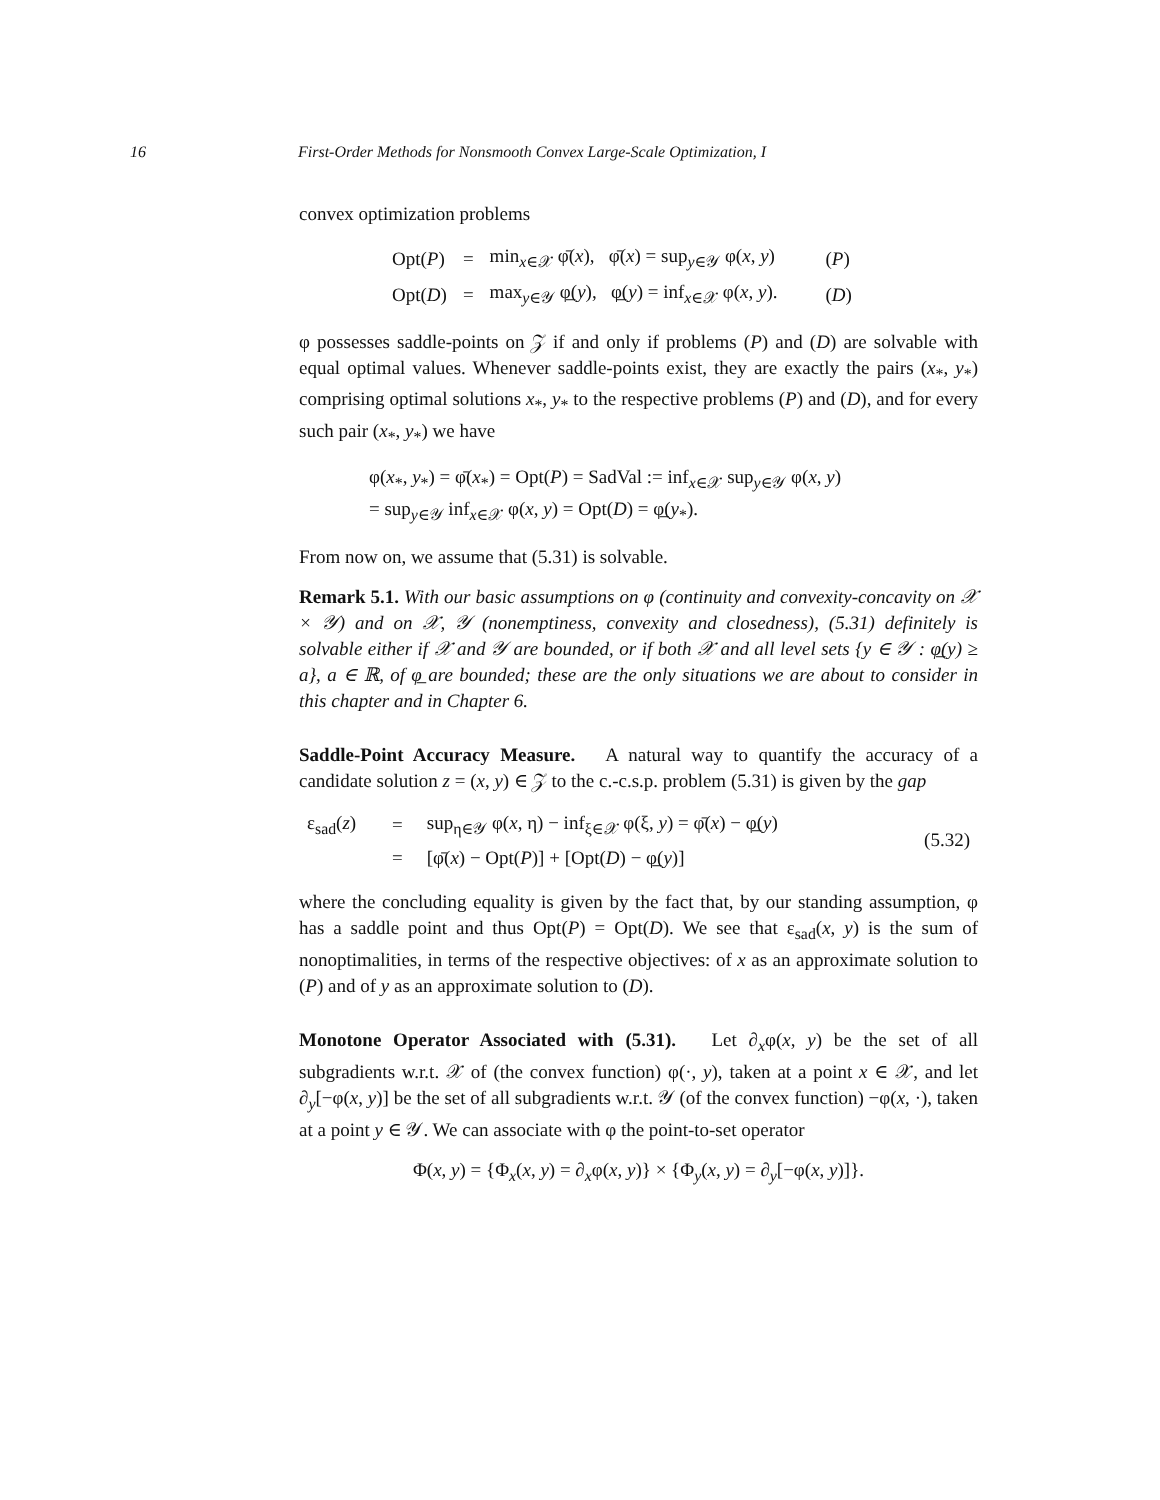16 First-Order Methods for Nonsmooth Convex Large-Scale Optimization, I
convex optimization problems
| Opt( P ) | = | min<sub>x∈𝒳</sub> φ̄( x ), φ̄( x ) = sup<sub>y∈𝒴</sub> φ( x , y ) | ( P ) |
| Opt( D ) | = | max<sub>y∈𝒴</sub> φ̲( y ), φ̲( y ) = inf<sub>x∈𝒳</sub> φ( x , y ). | ( D ) |
φ possesses saddle-points on 𝒵 if and only if problems (P) and (D) are solvable with equal optimal values. Whenever saddle-points exist, they are exactly the pairs (x<sub>*</sub>, y<sub>*</sub>) comprising optimal solutions x<sub>*</sub>, y<sub>*</sub> to the respective problems (P) and (D), and for every such pair (x<sub>*</sub>, y<sub>*</sub>) we have
φ(x<sub>*</sub>, y<sub>*</sub>) = φ̄(x<sub>*</sub>) = Opt(P) = SadVal := inf<sub>x∈𝒳</sub> sup<sub>y∈𝒴</sub> φ(x, y)
= sup<sub>y∈𝒴</sub> inf<sub>x∈𝒳</sub> φ(x, y) = Opt(D) = φ̲(y<sub>*</sub>).
From now on, we assume that (5.31) is solvable.
Remark 5.1. With our basic assumptions on φ (continuity and convexity-concavity on 𝒳 × 𝒴) and on 𝒳, 𝒴 (nonemptiness, convexity and closedness), (5.31) definitely is solvable either if 𝒳 and 𝒴 are bounded, or if both 𝒳 and all level sets {y ∈ 𝒴 : φ̲(y) ≥ a}, a ∈ ℝ, of φ̲ are bounded; these are the only situations we are about to consider in this chapter and in Chapter 6.
Saddle-Point Accuracy Measure. A natural way to quantify the accuracy of a candidate solution z = (x, y) ∈ 𝒵 to the c.-c.s.p. problem (5.31) is given by the gap
| ε<sub>sad</sub>( z ) | = | sup<sub>η∈𝒴</sub> φ( x , η) − inf<sub>ξ∈𝒳</sub> φ(ξ, y ) = φ̄( x ) − φ̲( y ) | (5.32) |
| | = | [φ̄( x ) − Opt( P )] + [Opt( D ) − φ̲( y )] | |
where the concluding equality is given by the fact that, by our standing assumption, φ has a saddle point and thus Opt(P) = Opt(D). We see that ε<sub>sad</sub>(x, y) is the sum of nonoptimalities, in terms of the respective objectives: of x as an approximate solution to (P) and of y as an approximate solution to (D).
Monotone Operator Associated with (5.31). Let ∂<sub>x</sub>φ(x, y) be the set of all subgradients w.r.t. 𝒳 of (the convex function) φ(·, y), taken at a point x ∈ 𝒳, and let ∂<sub>y</sub>[−φ(x, y)] be the set of all subgradients w.r.t. 𝒴 (of the convex function) −φ(x, ·), taken at a point y ∈ 𝒴. We can associate with φ the point-to-set operator
Φ(x, y) = {Φ<sub>x</sub>(x, y) = ∂<sub>x</sub>φ(x, y)} × {Φ<sub>y</sub>(x, y) = ∂<sub>y</sub>[−φ(x, y)]}.